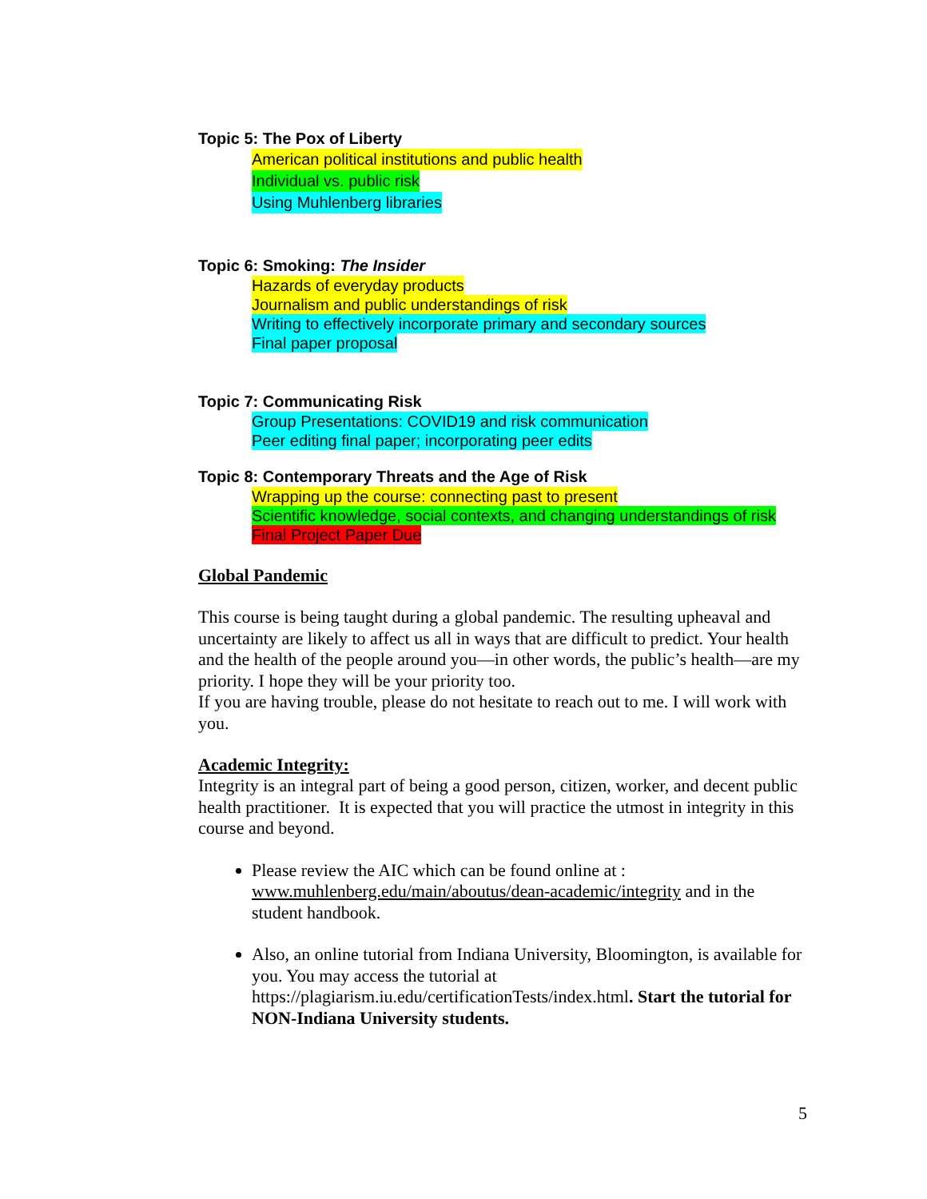Topic 5: The Pox of Liberty
American political institutions and public health
Individual vs. public risk
Using Muhlenberg libraries
Topic 6: Smoking: The Insider
Hazards of everyday products
Journalism and public understandings of risk
Writing to effectively incorporate primary and secondary sources
Final paper proposal
Topic 7: Communicating Risk
Group Presentations: COVID19 and risk communication
Peer editing final paper; incorporating peer edits
Topic 8: Contemporary Threats and the Age of Risk
Wrapping up the course: connecting past to present
Scientific knowledge, social contexts, and changing understandings of risk
Final Project Paper Due
Global Pandemic
This course is being taught during a global pandemic. The resulting upheaval and uncertainty are likely to affect us all in ways that are difficult to predict. Your health and the health of the people around you—in other words, the public’s health—are my priority. I hope they will be your priority too.
If you are having trouble, please do not hesitate to reach out to me. I will work with you.
Academic Integrity:
Integrity is an integral part of being a good person, citizen, worker, and decent public health practitioner. It is expected that you will practice the utmost in integrity in this course and beyond.
Please review the AIC which can be found online at : www.muhlenberg.edu/main/aboutus/dean-academic/integrity and in the student handbook.
Also, an online tutorial from Indiana University, Bloomington, is available for you. You may access the tutorial at https://plagiarism.iu.edu/certificationTests/index.html. Start the tutorial for NON-Indiana University students.
5